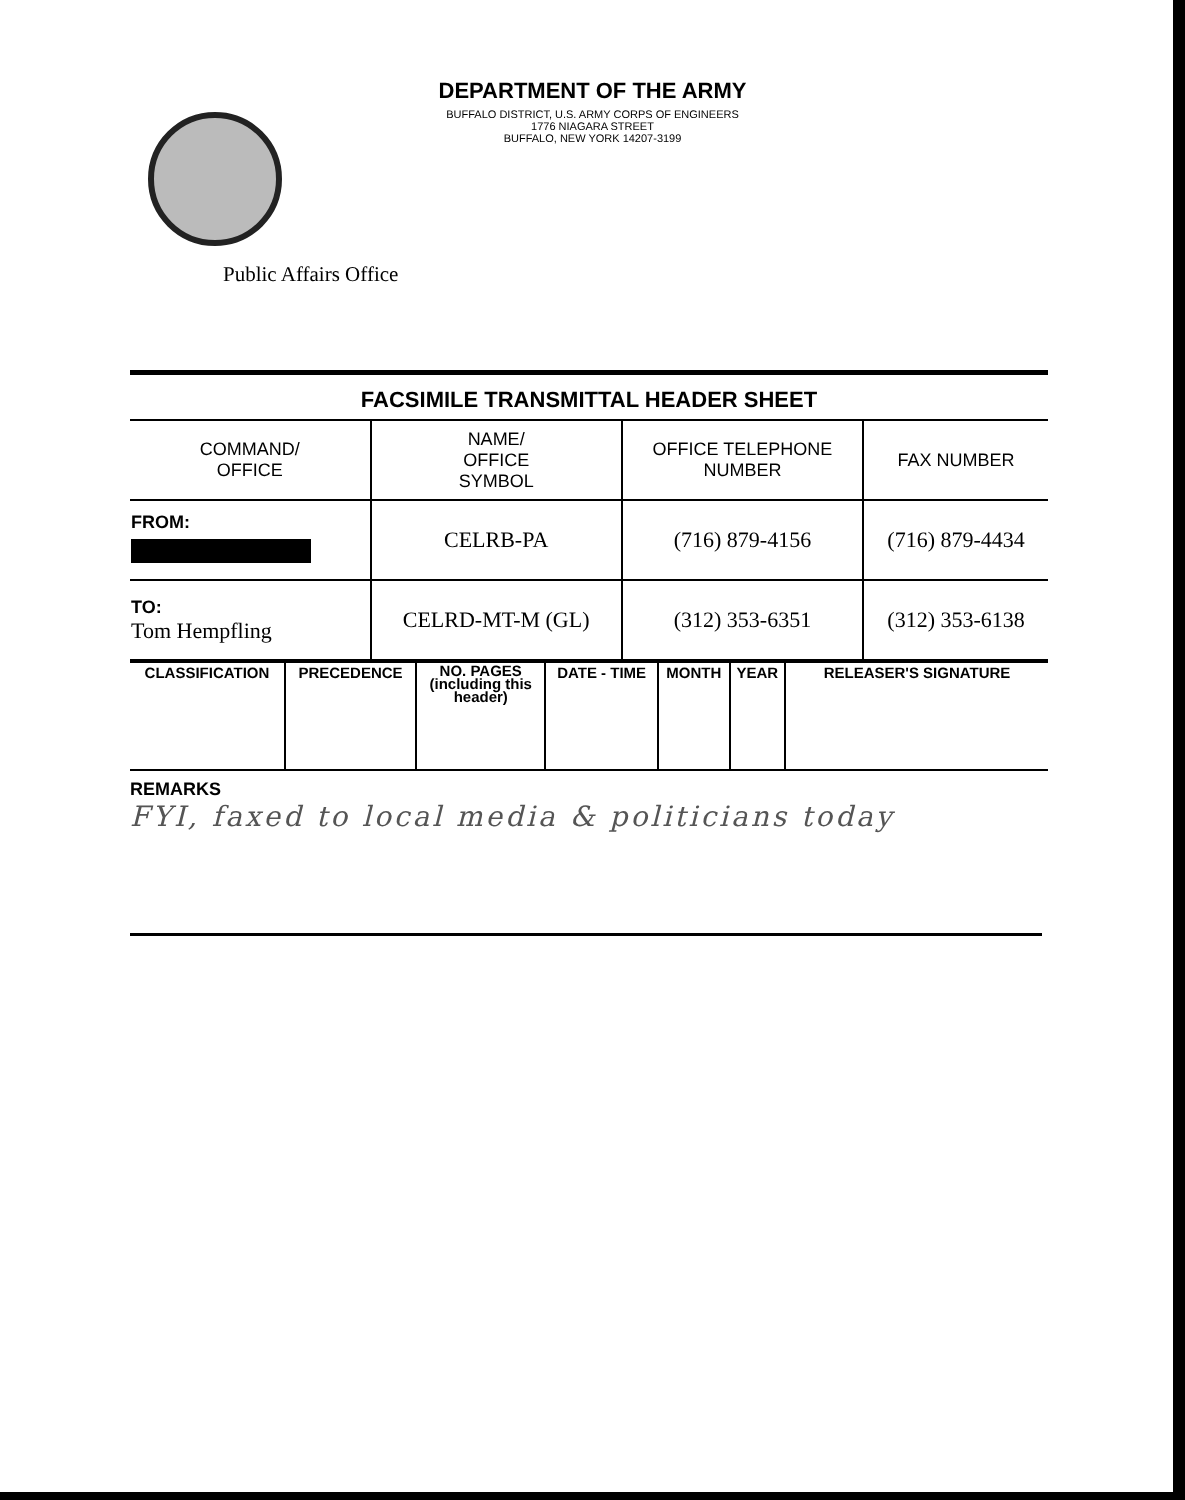DEPARTMENT OF THE ARMY
BUFFALO DISTRICT, U.S. ARMY CORPS OF ENGINEERS
1776 NIAGARA STREET
BUFFALO, NEW YORK 14207-3199
Public Affairs Office
FACSIMILE TRANSMITTAL HEADER SHEET
| COMMAND/ OFFICE | NAME/ OFFICE SYMBOL | OFFICE TELEPHONE NUMBER | FAX NUMBER |
| FROM: | CELRB-PA | (716) 879-4156 | (716) 879-4434 |
| TO: Tom Hempfling | CELRD-MT-M (GL) | (312) 353-6351 | (312) 353-6138 |
| CLASSIFICATION | PRECEDENCE | NO. PAGES (including this header) | DATE - TIME | MONTH | YEAR | RELEASER'S SIGNATURE |
REMARKS
FYI, faxed to local media & politicians today